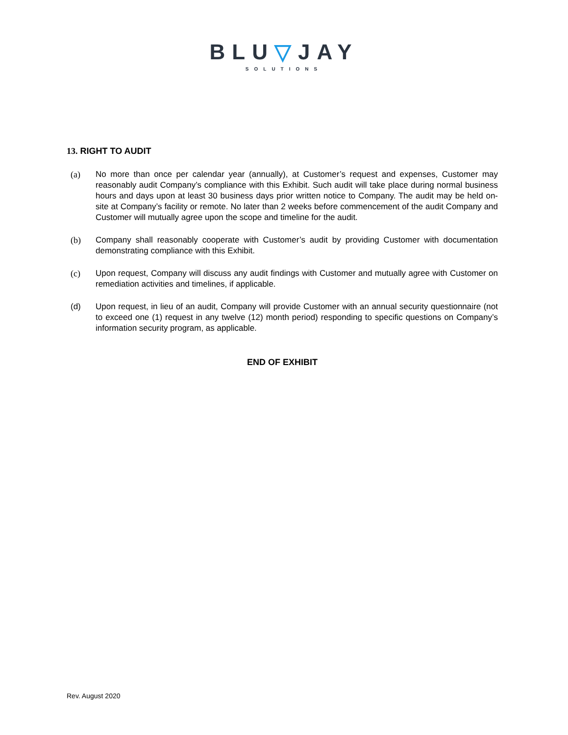BLU▽JAY
SOLUTIONS
13. RIGHT TO AUDIT
(a) No more than once per calendar year (annually), at Customer’s request and expenses, Customer may reasonably audit Company’s compliance with this Exhibit. Such audit will take place during normal business hours and days upon at least 30 business days prior written notice to Company. The audit may be held on-site at Company’s facility or remote. No later than 2 weeks before commencement of the audit Company and Customer will mutually agree upon the scope and timeline for the audit.
(b) Company shall reasonably cooperate with Customer’s audit by providing Customer with documentation demonstrating compliance with this Exhibit.
(c) Upon request, Company will discuss any audit findings with Customer and mutually agree with Customer on remediation activities and timelines, if applicable.
(d) Upon request, in lieu of an audit, Company will provide Customer with an annual security questionnaire (not to exceed one (1) request in any twelve (12) month period) responding to specific questions on Company’s information security program, as applicable.
END OF EXHIBIT
Rev. August 2020